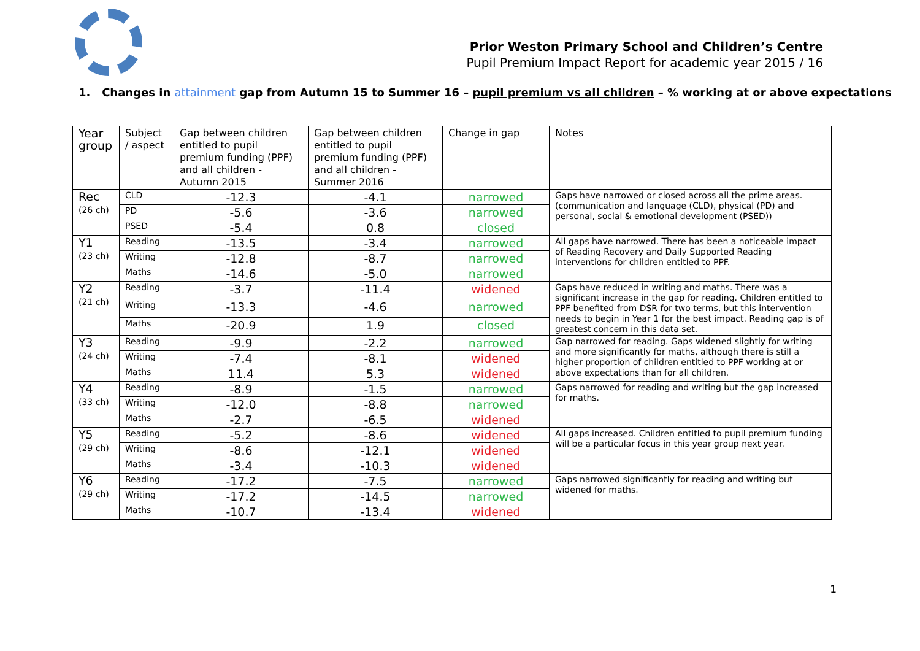Prior Weston Primary School and Children’s Centre
Pupil Premium Impact Report for academic year 2015 / 16
1. Changes in attainment gap from Autumn 15 to Summer 16 – pupil premium vs all children – % working at or above expectations
| Year group | Subject / aspect | Gap between children entitled to pupil premium funding (PPF) and all children - Autumn 2015 | Gap between children entitled to pupil premium funding (PPF) and all children - Summer 2016 | Change in gap | Notes |
| --- | --- | --- | --- | --- | --- |
| Rec (26 ch) | CLD | -12.3 | -4.1 | narrowed | Gaps have narrowed or closed across all the prime areas. (communication and language (CLD), physical (PD) and personal, social & emotional development (PSED)) |
| | PD | -5.6 | -3.6 | narrowed | |
| | PSED | -5.4 | 0.8 | closed | |
| Y1 (23 ch) | Reading | -13.5 | -3.4 | narrowed | All gaps have narrowed. There has been a noticeable impact of Reading Recovery and Daily Supported Reading interventions for children entitled to PPF. |
| | Writing | -12.8 | -8.7 | narrowed | |
| | Maths | -14.6 | -5.0 | narrowed | |
| Y2 (21 ch) | Reading | -3.7 | -11.4 | widened | Gaps have reduced in writing and maths. There was a significant increase in the gap for reading. Children entitled to PPF benefited from DSR for two terms, but this intervention needs to begin in Year 1 for the best impact. Reading gap is of greatest concern in this data set. |
| | Writing | -13.3 | -4.6 | narrowed | |
| | Maths | -20.9 | 1.9 | closed | |
| Y3 (24 ch) | Reading | -9.9 | -2.2 | narrowed | Gap narrowed for reading. Gaps widened slightly for writing and more significantly for maths, although there is still a higher proportion of children entitled to PPF working at or above expectations than for all children. |
| | Writing | -7.4 | -8.1 | widened | |
| | Maths | 11.4 | 5.3 | widened | |
| Y4 (33 ch) | Reading | -8.9 | -1.5 | narrowed | Gaps narrowed for reading and writing but the gap increased for maths. |
| | Writing | -12.0 | -8.8 | narrowed | |
| | Maths | -2.7 | -6.5 | widened | |
| Y5 (29 ch) | Reading | -5.2 | -8.6 | widened | All gaps increased. Children entitled to pupil premium funding will be a particular focus in this year group next year. |
| | Writing | -8.6 | -12.1 | widened | |
| | Maths | -3.4 | -10.3 | widened | |
| Y6 (29 ch) | Reading | -17.2 | -7.5 | narrowed | Gaps narrowed significantly for reading and writing but widened for maths. |
| | Writing | -17.2 | -14.5 | narrowed | |
| | Maths | -10.7 | -13.4 | widened | |
1